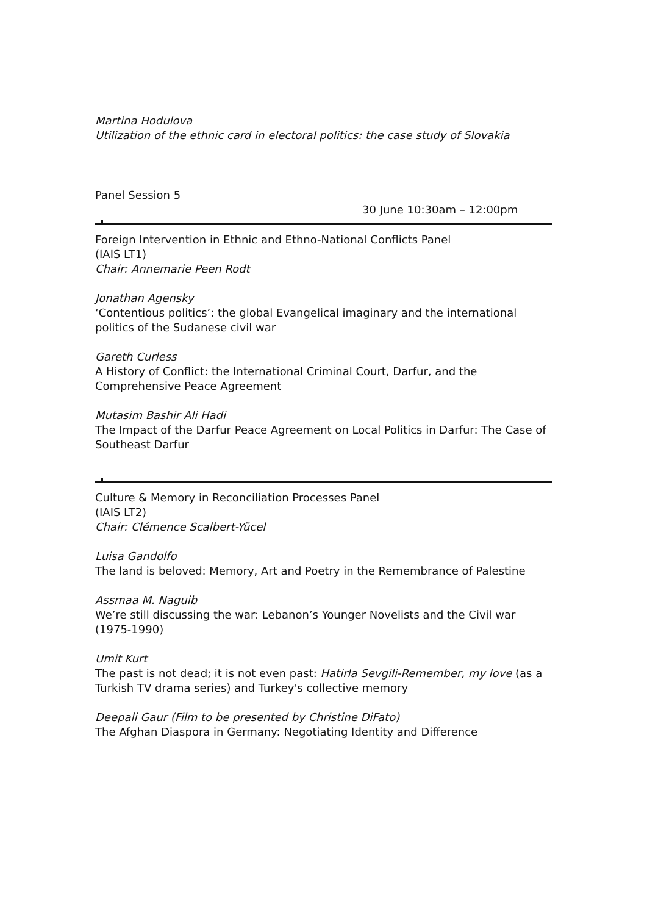Martina Hodulova
Utilization of the ethnic card in electoral politics: the case study of Slovakia
Panel Session 5
30 June 10:30am – 12:00pm
Foreign Intervention in Ethnic and Ethno-National Conflicts Panel
(IAIS LT1)
Chair: Annemarie Peen Rodt
Jonathan Agensky
‘Contentious politics’: the global Evangelical imaginary and the international politics of the Sudanese civil war
Gareth Curless
A History of Conflict: the International Criminal Court, Darfur, and the Comprehensive Peace Agreement
Mutasim Bashir Ali Hadi
The Impact of the Darfur Peace Agreement on Local Politics in Darfur: The Case of Southeast Darfur
Culture & Memory in Reconciliation Processes Panel
(IAIS LT2)
Chair: Clémence Scalbert-Yücel
Luisa Gandolfo
The land is beloved: Memory, Art and Poetry in the Remembrance of Palestine
Assmaa M. Naguib
We’re still discussing the war: Lebanon’s Younger Novelists and the Civil war (1975-1990)
Umit Kurt
The past is not dead; it is not even past: Hatirla Sevgili-Remember, my love (as a Turkish TV drama series) and Turkey's collective memory
Deepali Gaur (Film to be presented by Christine DiFato)
The Afghan Diaspora in Germany: Negotiating Identity and Difference